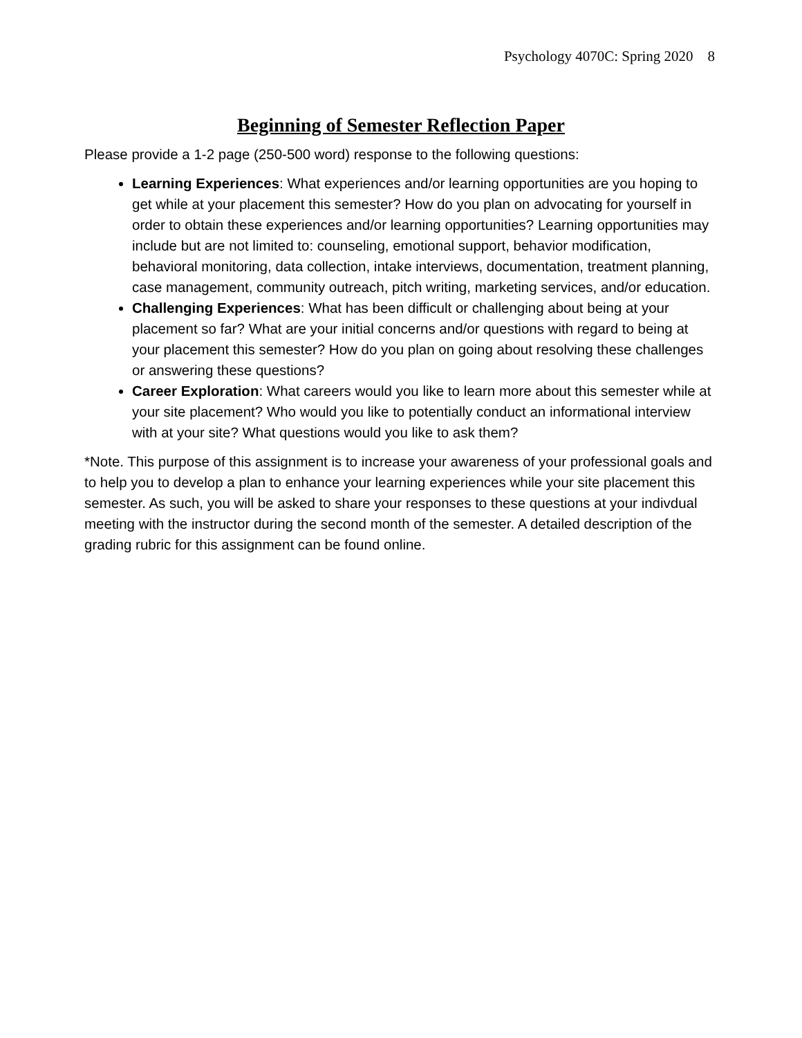Psychology 4070C: Spring 2020 8
Beginning of Semester Reflection Paper
Please provide a 1-2 page (250-500 word) response to the following questions:
Learning Experiences: What experiences and/or learning opportunities are you hoping to get while at your placement this semester? How do you plan on advocating for yourself in order to obtain these experiences and/or learning opportunities? Learning opportunities may include but are not limited to: counseling, emotional support, behavior modification, behavioral monitoring, data collection, intake interviews, documentation, treatment planning, case management, community outreach, pitch writing, marketing services, and/or education.
Challenging Experiences: What has been difficult or challenging about being at your placement so far? What are your initial concerns and/or questions with regard to being at your placement this semester? How do you plan on going about resolving these challenges or answering these questions?
Career Exploration: What careers would you like to learn more about this semester while at your site placement? Who would you like to potentially conduct an informational interview with at your site? What questions would you like to ask them?
*Note. This purpose of this assignment is to increase your awareness of your professional goals and to help you to develop a plan to enhance your learning experiences while your site placement this semester. As such, you will be asked to share your responses to these questions at your indivdual meeting with the instructor during the second month of the semester. A detailed description of the grading rubric for this assignment can be found online.